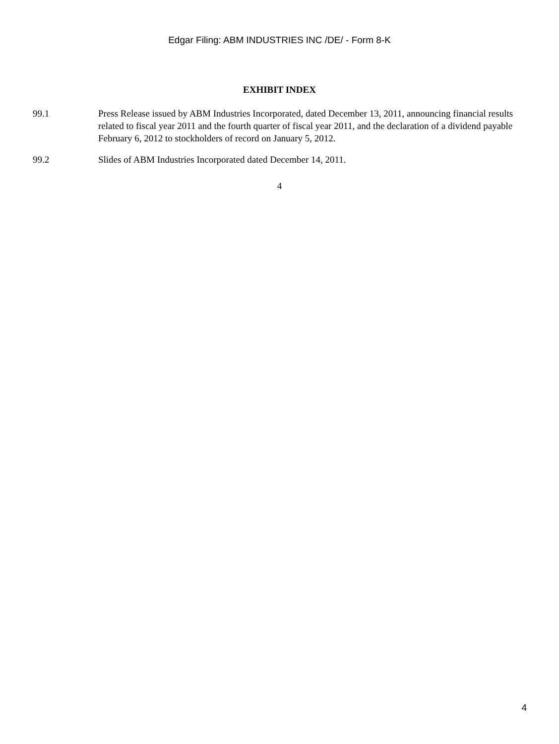Edgar Filing: ABM INDUSTRIES INC /DE/ - Form 8-K
EXHIBIT INDEX
99.1 Press Release issued by ABM Industries Incorporated, dated December 13, 2011, announcing financial results related to fiscal year 2011 and the fourth quarter of fiscal year 2011, and the declaration of a dividend payable February 6, 2012 to stockholders of record on January 5, 2012.
99.2 Slides of ABM Industries Incorporated dated December 14, 2011.
4
4